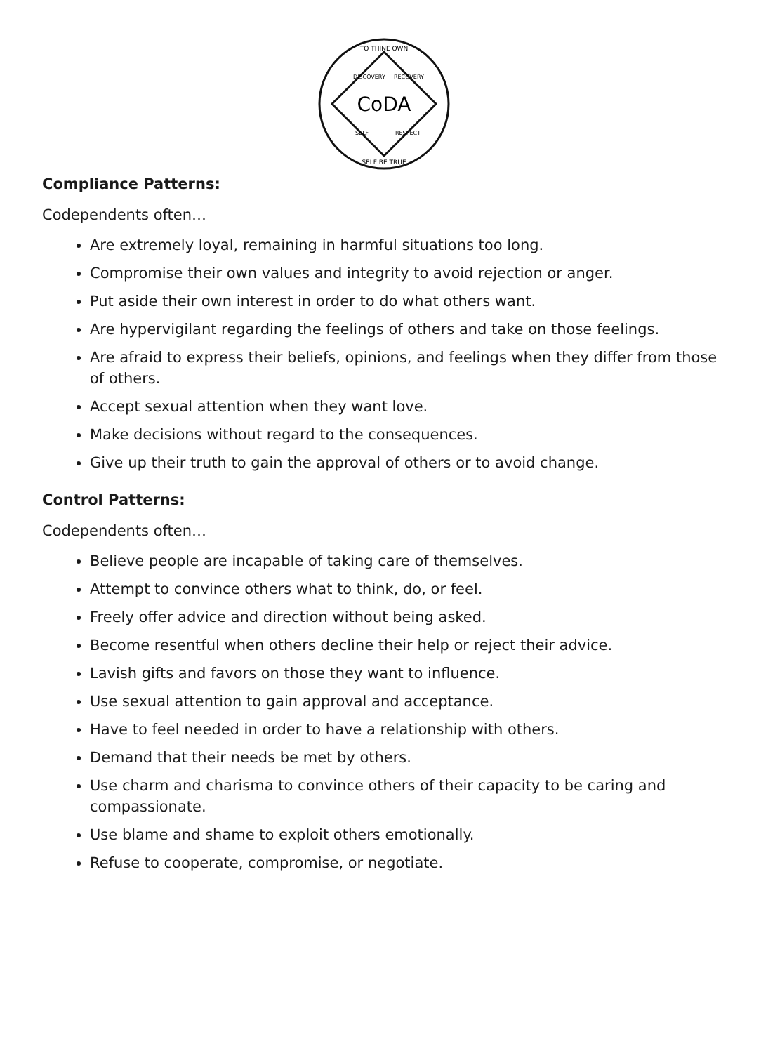CoDA
TO THINE OWN
SELF BE TRUE
DISCOVERY
RECOVERY
SELF
RESPECT
Compliance Patterns:
Codependents often…
Are extremely loyal, remaining in harmful situations too long.
Compromise their own values and integrity to avoid rejection or anger.
Put aside their own interest in order to do what others want.
Are hypervigilant regarding the feelings of others and take on those feelings.
Are afraid to express their beliefs, opinions, and feelings when they differ from those of others.
Accept sexual attention when they want love.
Make decisions without regard to the consequences.
Give up their truth to gain the approval of others or to avoid change.
Control Patterns:
Codependents often…
Believe people are incapable of taking care of themselves.
Attempt to convince others what to think, do, or feel.
Freely offer advice and direction without being asked.
Become resentful when others decline their help or reject their advice.
Lavish gifts and favors on those they want to influence.
Use sexual attention to gain approval and acceptance.
Have to feel needed in order to have a relationship with others.
Demand that their needs be met by others.
Use charm and charisma to convince others of their capacity to be caring and compassionate.
Use blame and shame to exploit others emotionally.
Refuse to cooperate, compromise, or negotiate.